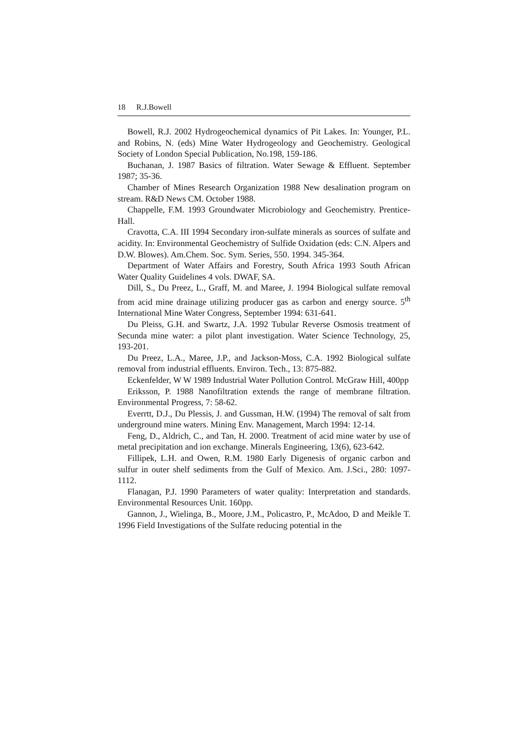18 R.J.Bowell
Bowell, R.J. 2002 Hydrogeochemical dynamics of Pit Lakes. In: Younger, P.L. and Robins, N. (eds) Mine Water Hydrogeology and Geochemistry. Geological Society of London Special Publication, No.198, 159-186.
Buchanan, J. 1987 Basics of filtration. Water Sewage & Effluent. September 1987; 35-36.
Chamber of Mines Research Organization 1988 New desalination program on stream. R&D News CM. October 1988.
Chappelle, F.M. 1993 Groundwater Microbiology and Geochemistry. Prentice-Hall.
Cravotta, C.A. III 1994 Secondary iron-sulfate minerals as sources of sulfate and acidity. In: Environmental Geochemistry of Sulfide Oxidation (eds: C.N. Alpers and D.W. Blowes). Am.Chem. Soc. Sym. Series, 550. 1994. 345-364.
Department of Water Affairs and Forestry, South Africa 1993 South African Water Quality Guidelines 4 vols. DWAF, SA.
Dill, S., Du Preez, L., Graff, M. and Maree, J. 1994 Biological sulfate removal from acid mine drainage utilizing producer gas as carbon and energy source. 5<sup>th</sup> International Mine Water Congress, September 1994: 631-641.
Du Pleiss, G.H. and Swartz, J.A. 1992 Tubular Reverse Osmosis treatment of Secunda mine water: a pilot plant investigation. Water Science Technology, 25, 193-201.
Du Preez, L.A., Maree, J.P., and Jackson-Moss, C.A. 1992 Biological sulfate removal from industrial effluents. Environ. Tech., 13: 875-882.
Eckenfelder, W W 1989 Industrial Water Pollution Control. McGraw Hill, 400pp
Eriksson, P. 1988 Nanofiltration extends the range of membrane filtration. Environmental Progress, 7: 58-62.
Everrtt, D.J., Du Plessis, J. and Gussman, H.W. (1994) The removal of salt from underground mine waters. Mining Env. Management, March 1994: 12-14.
Feng, D., Aldrich, C., and Tan, H. 2000. Treatment of acid mine water by use of metal precipitation and ion exchange. Minerals Engineering, 13(6), 623-642.
Fillipek, L.H. and Owen, R.M. 1980 Early Digenesis of organic carbon and sulfur in outer shelf sediments from the Gulf of Mexico. Am. J.Sci., 280: 1097-1112.
Flanagan, P.J. 1990 Parameters of water quality: Interpretation and standards. Environmental Resources Unit. 160pp.
Gannon, J., Wielinga, B., Moore, J.M., Policastro, P., McAdoo, D and Meikle T. 1996 Field Investigations of the Sulfate reducing potential in the